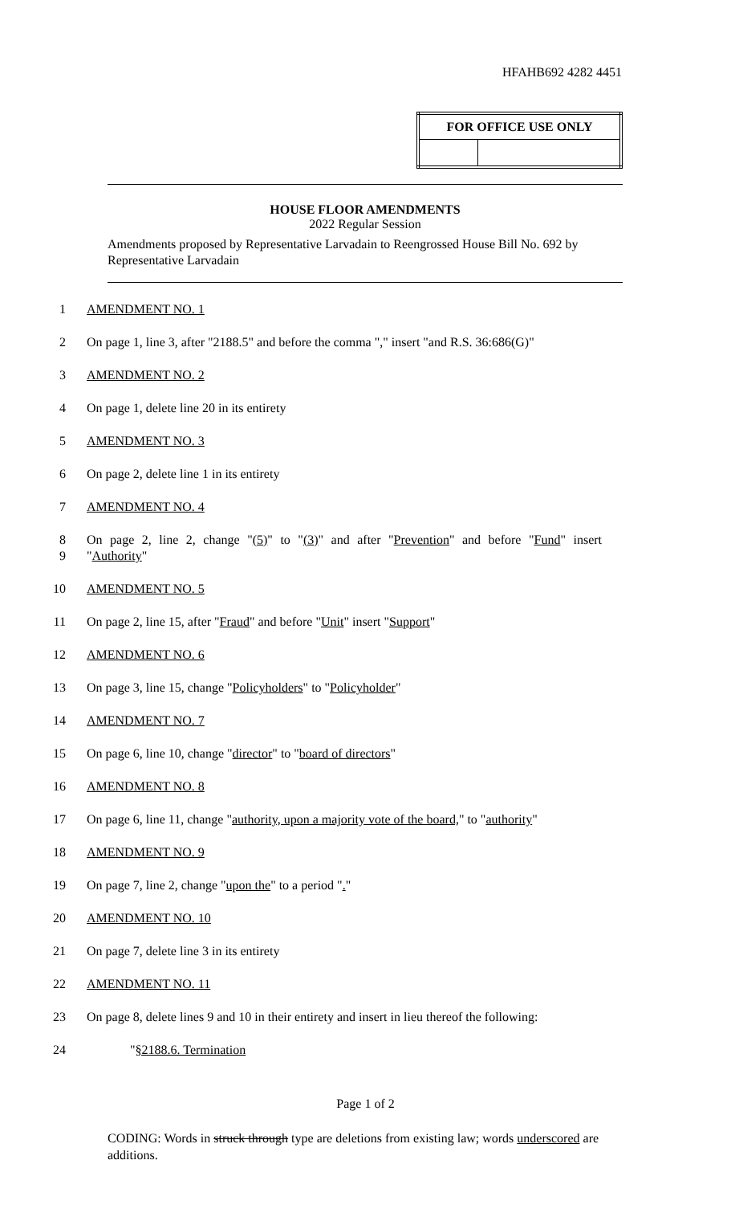HFAHB692 4282 4451
| FOR OFFICE USE ONLY | |
| --- | --- |
HOUSE FLOOR AMENDMENTS
2022 Regular Session
Amendments proposed by Representative Larvadain to Reengrossed House Bill No. 692 by Representative Larvadain
1 AMENDMENT NO. 1
2 On page 1, line 3, after "2188.5" and before the comma "," insert "and R.S. 36:686(G)"
3 AMENDMENT NO. 2
4 On page 1, delete line 20 in its entirety
5 AMENDMENT NO. 3
6 On page 2, delete line 1 in its entirety
7 AMENDMENT NO. 4
8 On page 2, line 2, change "(5)" to "(3)" and after "Prevention" and before "Fund" insert
9 "Authority"
10 AMENDMENT NO. 5
11 On page 2, line 15, after "Fraud" and before "Unit" insert "Support"
12 AMENDMENT NO. 6
13 On page 3, line 15, change "Policyholders" to "Policyholder"
14 AMENDMENT NO. 7
15 On page 6, line 10, change "director" to "board of directors"
16 AMENDMENT NO. 8
17 On page 6, line 11, change "authority, upon a majority vote of the board," to "authority"
18 AMENDMENT NO. 9
19 On page 7, line 2, change "upon the" to a period "."
20 AMENDMENT NO. 10
21 On page 7, delete line 3 in its entirety
22 AMENDMENT NO. 11
23 On page 8, delete lines 9 and 10 in their entirety and insert in lieu thereof the following:
24 "§2188.6. Termination
Page 1 of 2
CODING: Words in struck through type are deletions from existing law; words underscored are additions.